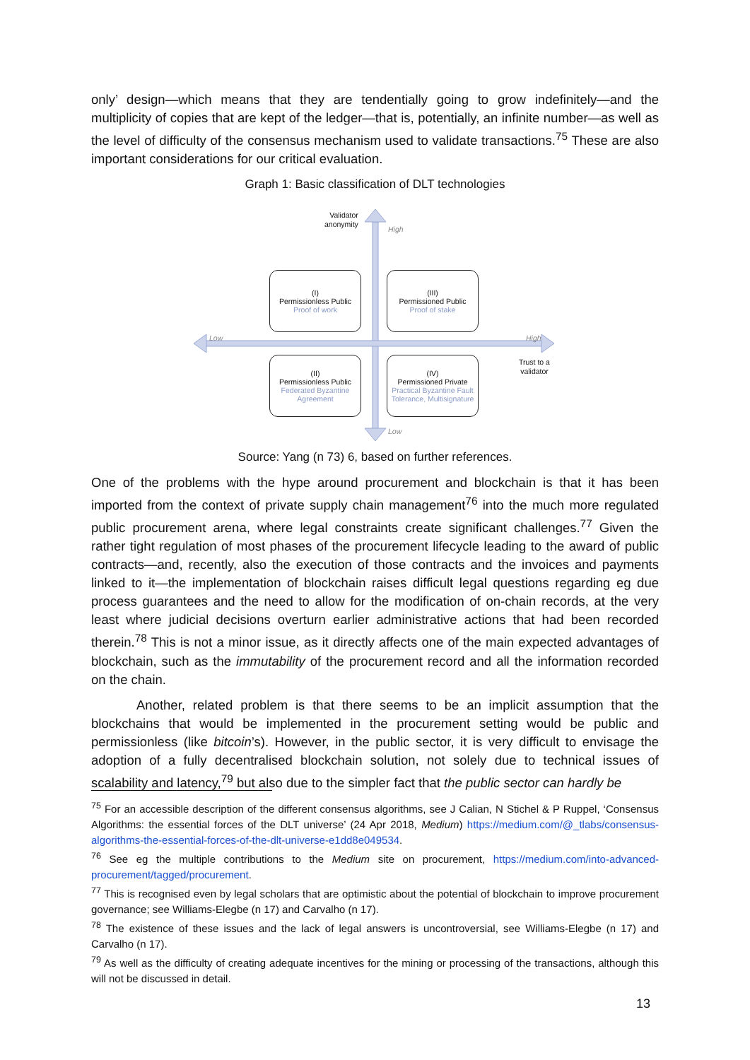only’ design—which means that they are tendentially going to grow indefinitely—and the multiplicity of copies that are kept of the ledger—that is, potentially, an infinite number—as well as the level of difficulty of the consensus mechanism used to validate transactions.<sup>75</sup> These are also important considerations for our critical evaluation.
Graph 1: Basic classification of DLT technologies
Validator
anonymity
High
Low
High
Trust to a
validator
Low
(I)
Permissionless Public
Proof of work
(III)
Permissioned Public
Proof of stake
(II)
Permissionless Public
Federated Byzantine Agreement
(IV)
Permissioned Private
Practical Byzantine Fault Tolerance, Multisignature
Source: Yang (n 73) 6, based on further references.
One of the problems with the hype around procurement and blockchain is that it has been imported from the context of private supply chain management<sup>76</sup> into the much more regulated public procurement arena, where legal constraints create significant challenges.<sup>77</sup> Given the rather tight regulation of most phases of the procurement lifecycle leading to the award of public contracts—and, recently, also the execution of those contracts and the invoices and payments linked to it—the implementation of blockchain raises difficult legal questions regarding eg due process guarantees and the need to allow for the modification of on-chain records, at the very least where judicial decisions overturn earlier administrative actions that had been recorded therein.<sup>78</sup> This is not a minor issue, as it directly affects one of the main expected advantages of blockchain, such as the immutability of the procurement record and all the information recorded on the chain.
Another, related problem is that there seems to be an implicit assumption that the blockchains that would be implemented in the procurement setting would be public and permissionless (like bitcoin’s). However, in the public sector, it is very difficult to envisage the adoption of a fully decentralised blockchain solution, not solely due to technical issues of scalability and latency,<sup>79</sup> but also due to the simpler fact that the public sector can hardly be
<sup>75</sup> For an accessible description of the different consensus algorithms, see J Calian, N Stichel & P Ruppel, ‘Consensus Algorithms: the essential forces of the DLT universe’ (24 Apr 2018, Medium) https://medium.com/@_tlabs/consensus-algorithms-the-essential-forces-of-the-dlt-universe-e1dd8e049534.
<sup>76</sup> See eg the multiple contributions to the Medium site on procurement, https://medium.com/into-advanced-procurement/tagged/procurement.
<sup>77</sup> This is recognised even by legal scholars that are optimistic about the potential of blockchain to improve procurement governance; see Williams-Elegbe (n 17) and Carvalho (n 17).
<sup>78</sup> The existence of these issues and the lack of legal answers is uncontroversial, see Williams-Elegbe (n 17) and Carvalho (n 17).
<sup>79</sup> As well as the difficulty of creating adequate incentives for the mining or processing of the transactions, although this will not be discussed in detail.
13